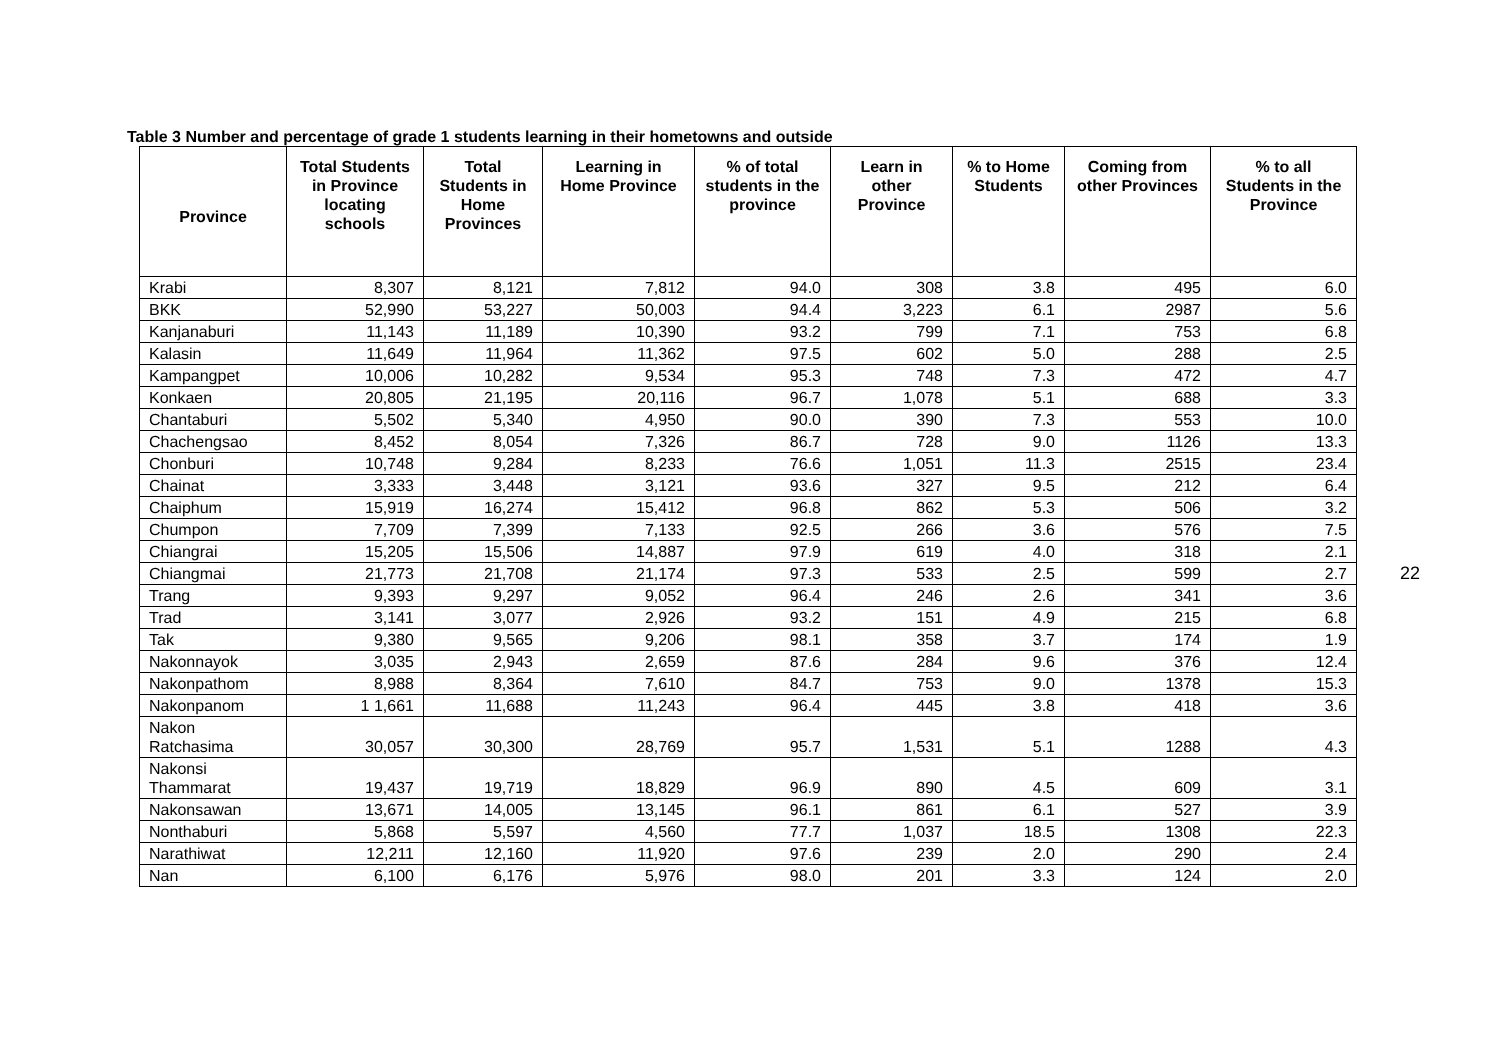Table 3 Number and percentage of grade 1 students learning in their hometowns and outside
| Province | Total Students in Province locating schools | Total Students in Home Provinces | Learning in Home Province | % of total students in the province | Learn in other Province | % to Home Students | Coming from other Provinces | % to all Students in the Province |
| --- | --- | --- | --- | --- | --- | --- | --- | --- |
| Krabi | 8,307 | 8,121 | 7,812 | 94.0 | 308 | 3.8 | 495 | 6.0 |
| BKK | 52,990 | 53,227 | 50,003 | 94.4 | 3,223 | 6.1 | 2987 | 5.6 |
| Kanjanaburi | 11,143 | 11,189 | 10,390 | 93.2 | 799 | 7.1 | 753 | 6.8 |
| Kalasin | 11,649 | 11,964 | 11,362 | 97.5 | 602 | 5.0 | 288 | 2.5 |
| Kampangpet | 10,006 | 10,282 | 9,534 | 95.3 | 748 | 7.3 | 472 | 4.7 |
| Konkaen | 20,805 | 21,195 | 20,116 | 96.7 | 1,078 | 5.1 | 688 | 3.3 |
| Chantaburi | 5,502 | 5,340 | 4,950 | 90.0 | 390 | 7.3 | 553 | 10.0 |
| Chachengsao | 8,452 | 8,054 | 7,326 | 86.7 | 728 | 9.0 | 1126 | 13.3 |
| Chonburi | 10,748 | 9,284 | 8,233 | 76.6 | 1,051 | 11.3 | 2515 | 23.4 |
| Chainat | 3,333 | 3,448 | 3,121 | 93.6 | 327 | 9.5 | 212 | 6.4 |
| Chaiphum | 15,919 | 16,274 | 15,412 | 96.8 | 862 | 5.3 | 506 | 3.2 |
| Chumpon | 7,709 | 7,399 | 7,133 | 92.5 | 266 | 3.6 | 576 | 7.5 |
| Chiangrai | 15,205 | 15,506 | 14,887 | 97.9 | 619 | 4.0 | 318 | 2.1 |
| Chiangmai | 21,773 | 21,708 | 21,174 | 97.3 | 533 | 2.5 | 599 | 2.7 |
| Trang | 9,393 | 9,297 | 9,052 | 96.4 | 246 | 2.6 | 341 | 3.6 |
| Trad | 3,141 | 3,077 | 2,926 | 93.2 | 151 | 4.9 | 215 | 6.8 |
| Tak | 9,380 | 9,565 | 9,206 | 98.1 | 358 | 3.7 | 174 | 1.9 |
| Nakonnayok | 3,035 | 2,943 | 2,659 | 87.6 | 284 | 9.6 | 376 | 12.4 |
| Nakonpathom | 8,988 | 8,364 | 7,610 | 84.7 | 753 | 9.0 | 1378 | 15.3 |
| Nakonpanom | 1 1,661 | 11,688 | 11,243 | 96.4 | 445 | 3.8 | 418 | 3.6 |
| Nakon Ratchasima | 30,057 | 30,300 | 28,769 | 95.7 | 1,531 | 5.1 | 1288 | 4.3 |
| Nakonsi Thammarat | 19,437 | 19,719 | 18,829 | 96.9 | 890 | 4.5 | 609 | 3.1 |
| Nakonsawan | 13,671 | 14,005 | 13,145 | 96.1 | 861 | 6.1 | 527 | 3.9 |
| Nonthaburi | 5,868 | 5,597 | 4,560 | 77.7 | 1,037 | 18.5 | 1308 | 22.3 |
| Narathiwat | 12,211 | 12,160 | 11,920 | 97.6 | 239 | 2.0 | 290 | 2.4 |
| Nan | 6,100 | 6,176 | 5,976 | 98.0 | 201 | 3.3 | 124 | 2.0 |
22